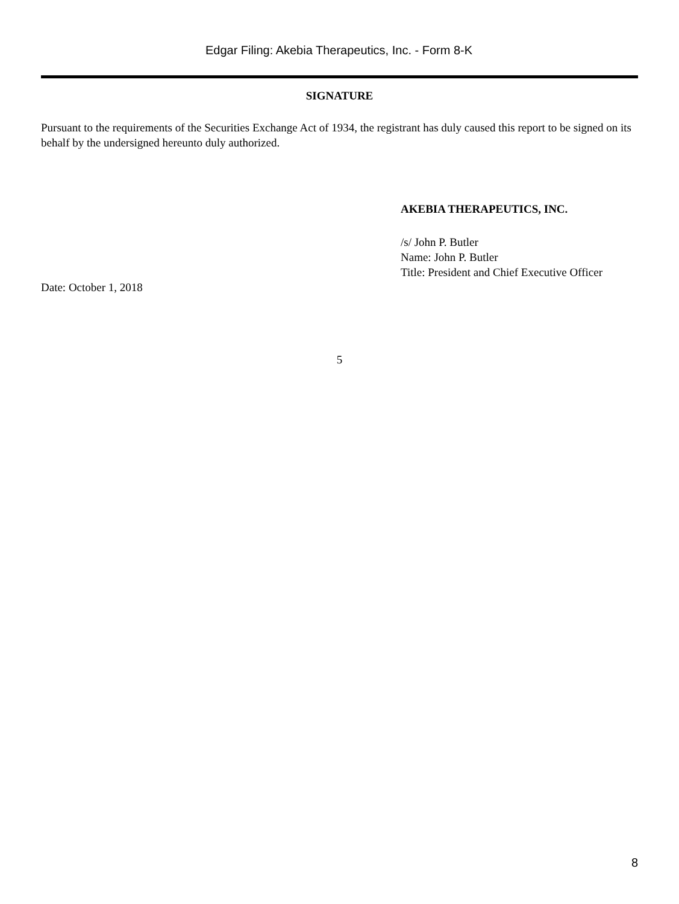Edgar Filing: Akebia Therapeutics, Inc. - Form 8-K
SIGNATURE
Pursuant to the requirements of the Securities Exchange Act of 1934, the registrant has duly caused this report to be signed on its behalf by the undersigned hereunto duly authorized.
AKEBIA THERAPEUTICS, INC.
/s/ John P. Butler
Name: John P. Butler
Title: President and Chief Executive Officer
Date: October 1, 2018
5
8